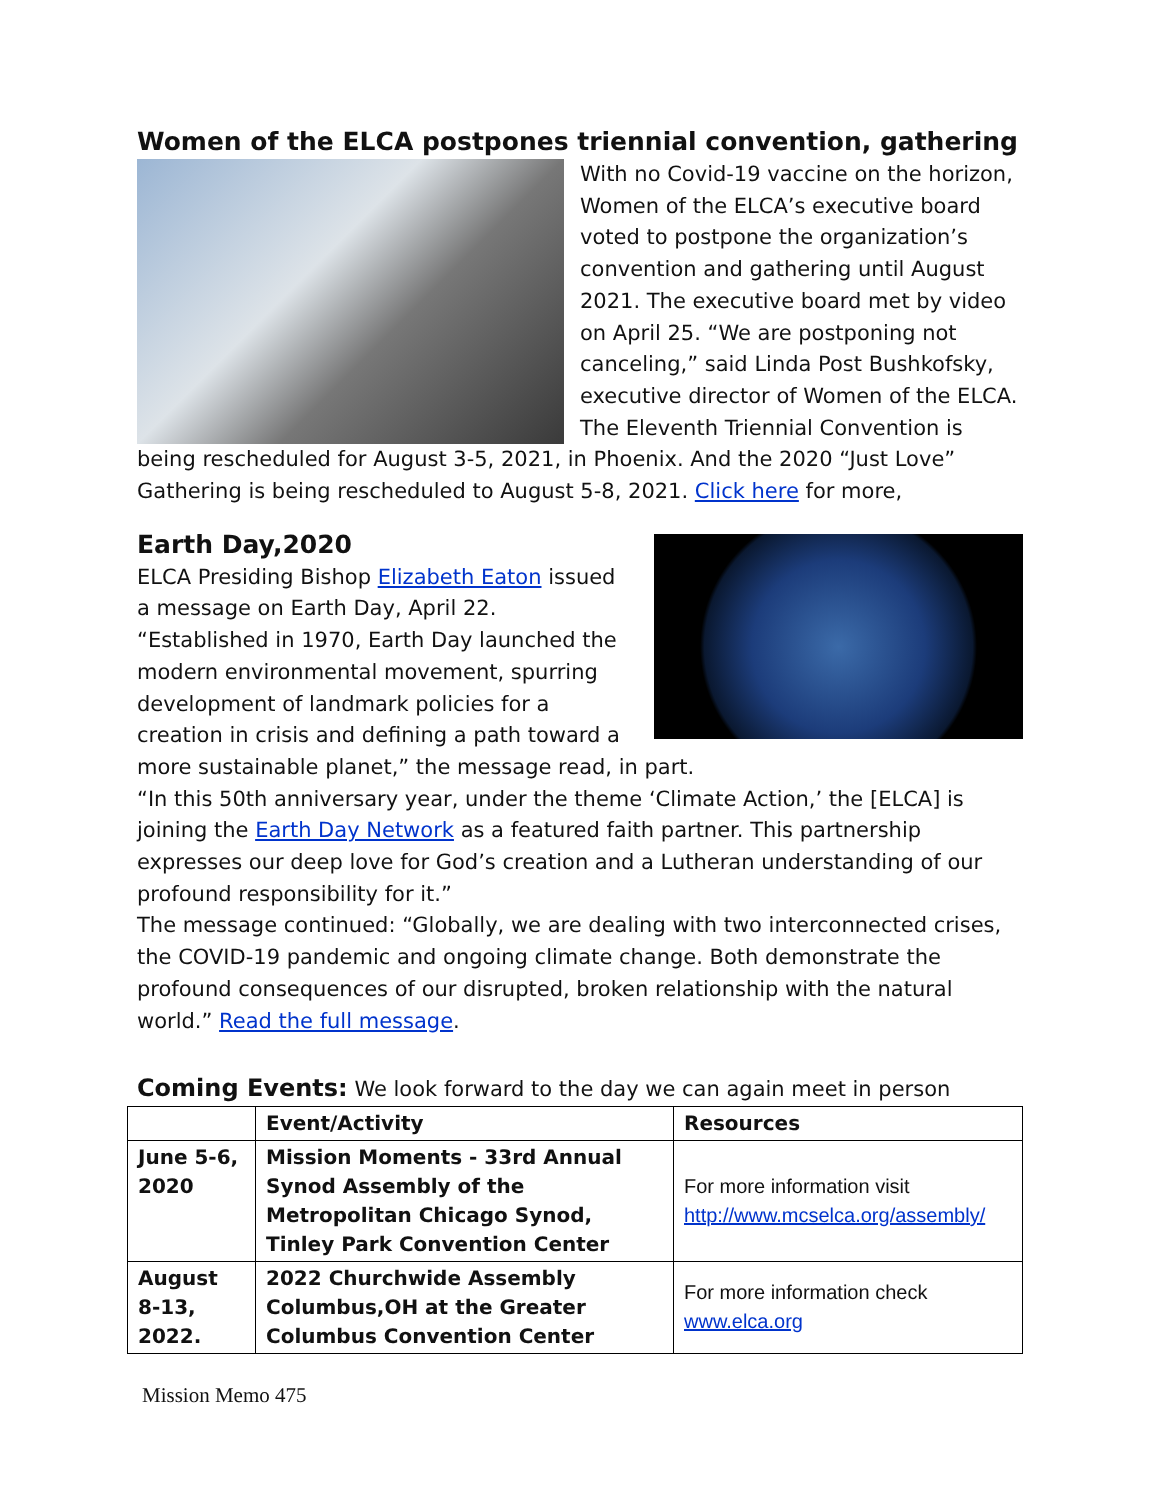Women of the ELCA postpones triennial convention, gathering
With no Covid-19 vaccine on the horizon, Women of the ELCA’s executive board voted to postpone the organization’s convention and gathering until August 2021. The executive board met by video on April 25. “We are postponing not canceling,” said Linda Post Bushkofsky, executive director of Women of the ELCA. The Eleventh Triennial Convention is being rescheduled for August 3-5, 2021, in Phoenix. And the 2020 “Just Love” Gathering is being rescheduled to August 5-8, 2021. Click here for more,
Earth Day,2020
ELCA Presiding Bishop Elizabeth Eaton issued a message on Earth Day, April 22. “Established in 1970, Earth Day launched the modern environmental movement, spurring development of landmark policies for a creation in crisis and defining a path toward a more sustainable planet,” the message read, in part.
“In this 50th anniversary year, under the theme ‘Climate Action,’ the [ELCA] is joining the Earth Day Network as a featured faith partner. This partnership expresses our deep love for God’s creation and a Lutheran understanding of our profound responsibility for it.”
The message continued: “Globally, we are dealing with two interconnected crises, the COVID-19 pandemic and ongoing climate change. Both demonstrate the profound consequences of our disrupted, broken relationship with the natural world.” Read the full message.
Coming Events: We look forward to the day we can again meet in person
| | Event/Activity | Resources |
| --- | --- | --- |
| June 5-6, 2020 | Mission Moments - 33rd Annual Synod Assembly of the Metropolitan Chicago Synod, Tinley Park Convention Center | For more information visit http://www.mcselca.org/assembly/ |
| August 8-13, 2022. | 2022 Churchwide Assembly Columbus,OH at the Greater Columbus Convention Center | For more information check www.elca.org |
Mission Memo 475